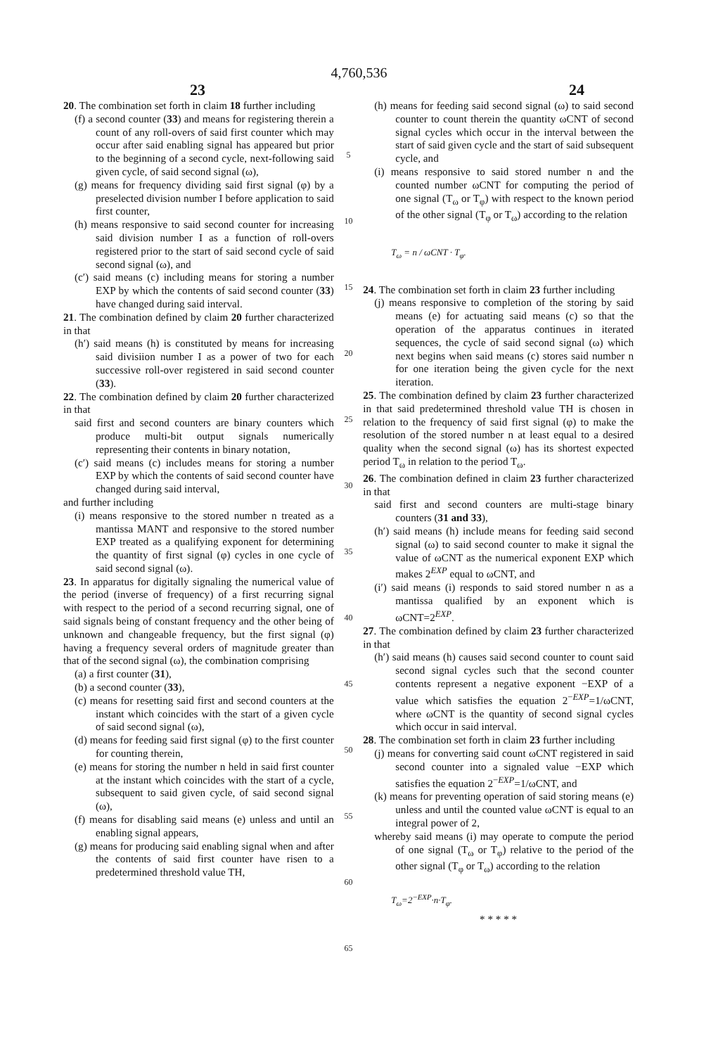4,760,536
23 24
20. The combination set forth in claim 18 further including
(f) a second counter (33) and means for registering therein a count of any roll-overs of said first counter which may occur after said enabling signal has appeared but prior to the beginning of a second cycle, next-following said given cycle, of said second signal (ω),
(g) means for frequency dividing said first signal (φ) by a preselected division number I before application to said first counter,
(h) means responsive to said second counter for increasing said division number I as a function of roll-overs registered prior to the start of said second cycle of said second signal (ω), and
(c′) said means (c) including means for storing a number EXP by which the contents of said second counter (33) have changed during said interval.
21. The combination defined by claim 20 further characterized in that
(h′) said means (h) is constituted by means for increasing said divisiion number I as a power of two for each successive roll-over registered in said second counter (33).
22. The combination defined by claim 20 further characterized in that
said first and second counters are binary counters which produce multi-bit output signals numerically representing their contents in binary notation,
(c′) said means (c) includes means for storing a number EXP by which the contents of said second counter have changed during said interval,
and further including
(i) means responsive to the stored number n treated as a mantissa MANT and responsive to the stored number EXP treated as a qualifying exponent for determining the quantity of first signal (φ) cycles in one cycle of said second signal (ω).
23. In apparatus for digitally signaling the numerical value of the period (inverse of frequency) of a first recurring signal with respect to the period of a second recurring signal, one of said signals being of constant frequency and the other being of unknown and changeable frequency, but the first signal (φ) having a frequency several orders of magnitude greater than that of the second signal (ω), the combination comprising
(a) a first counter (31),
(b) a second counter (33),
(c) means for resetting said first and second counters at the instant which coincides with the start of a given cycle of said second signal (ω),
(d) means for feeding said first signal (φ) to the first counter for counting therein,
(e) means for storing the number n held in said first counter at the instant which coincides with the start of a cycle, subsequent to said given cycle, of said second signal (ω),
(f) means for disabling said means (e) unless and until an enabling signal appears,
(g) means for producing said enabling signal when and after the contents of said first counter have risen to a predetermined threshold value TH,
5
10
15
20
25
30
35
40
45
50
55
60
65
(h) means for feeding said second signal (ω) to said second counter to count therein the quantity ωCNT of second signal cycles which occur in the interval between the start of said given cycle and the start of said subsequent cycle, and
(i) means responsive to said stored number n and the counted number ωCNT for computing the period of one signal (T<sub>ω</sub> or T<sub>φ</sub>) with respect to the known period of the other signal (T<sub>φ</sub> or T<sub>ω</sub>) according to the relation
T<sub>ω</sub> = n / ωCNT · T<sub>φ</sub>.
24. The combination set forth in claim 23 further including
(j) means responsive to completion of the storing by said means (e) for actuating said means (c) so that the operation of the apparatus continues in iterated sequences, the cycle of said second signal (ω) which next begins when said means (c) stores said number n for one iteration being the given cycle for the next iteration.
25. The combination defined by claim 23 further characterized in that said predetermined threshold value TH is chosen in relation to the frequency of said first signal (φ) to make the resolution of the stored number n at least equal to a desired quality when the second signal (ω) has its shortest expected period T<sub>ω</sub> in relation to the period T<sub>ω</sub>.
26. The combination defined in claim 23 further characterized in that
said first and second counters are multi-stage binary counters (31 and 33),
(h′) said means (h) include means for feeding said second signal (ω) to said second counter to make it signal the value of ωCNT as the numerical exponent EXP which makes 2<sup>EXP</sup> equal to ωCNT, and
(i′) said means (i) responds to said stored number n as a mantissa qualified by an exponent which is ωCNT=2<sup>EXP</sup>.
27. The combination defined by claim 23 further characterized in that
(h′) said means (h) causes said second counter to count said second signal cycles such that the second counter contents represent a negative exponent −EXP of a value which satisfies the equation 2<sup>−EXP</sup>=1/ωCNT, where ωCNT is the quantity of second signal cycles which occur in said interval.
28. The combination set forth in claim 23 further including
(j) means for converting said count ωCNT registered in said second counter into a signaled value −EXP which satisfies the equation 2<sup>−EXP</sup>=1/ωCNT, and
(k) means for preventing operation of said storing means (e) unless and until the counted value ωCNT is equal to an integral power of 2,
whereby said means (i) may operate to compute the period of one signal (T<sub>ω</sub> or T<sub>φ</sub>) relative to the period of the other signal (T<sub>φ</sub> or T<sub>ω</sub>) according to the relation
T<sub>ω</sub>=2<sup>−EXP</sup>·n·T<sub>φ</sub>.
* * * * *